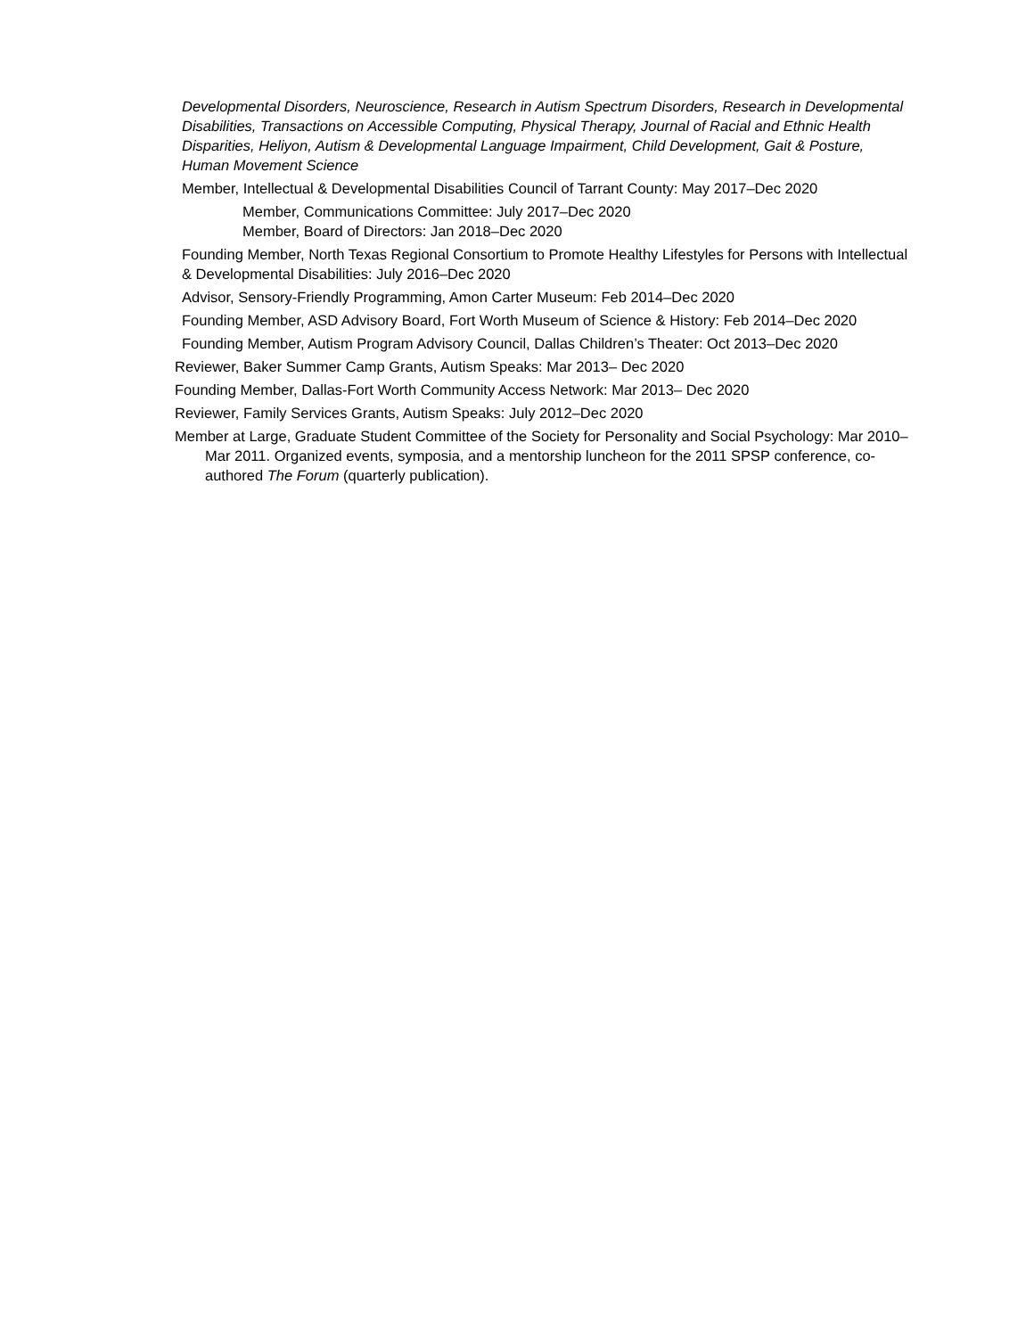Developmental Disorders, Neuroscience, Research in Autism Spectrum Disorders, Research in Developmental Disabilities, Transactions on Accessible Computing, Physical Therapy, Journal of Racial and Ethnic Health Disparities, Heliyon, Autism & Developmental Language Impairment, Child Development, Gait & Posture, Human Movement Science
Member, Intellectual & Developmental Disabilities Council of Tarrant County: May 2017–Dec 2020
Member, Communications Committee: July 2017–Dec 2020
Member, Board of Directors: Jan 2018–Dec 2020
Founding Member, North Texas Regional Consortium to Promote Healthy Lifestyles for Persons with Intellectual & Developmental Disabilities: July 2016–Dec 2020
Advisor, Sensory-Friendly Programming, Amon Carter Museum: Feb 2014–Dec 2020
Founding Member, ASD Advisory Board, Fort Worth Museum of Science & History: Feb 2014–Dec 2020
Founding Member, Autism Program Advisory Council, Dallas Children’s Theater: Oct 2013–Dec 2020
Reviewer, Baker Summer Camp Grants, Autism Speaks: Mar 2013– Dec 2020
Founding Member, Dallas-Fort Worth Community Access Network: Mar 2013– Dec 2020
Reviewer, Family Services Grants, Autism Speaks: July 2012–Dec 2020
Member at Large, Graduate Student Committee of the Society for Personality and Social Psychology: Mar 2010–Mar 2011. Organized events, symposia, and a mentorship luncheon for the 2011 SPSP conference, co-authored The Forum (quarterly publication).